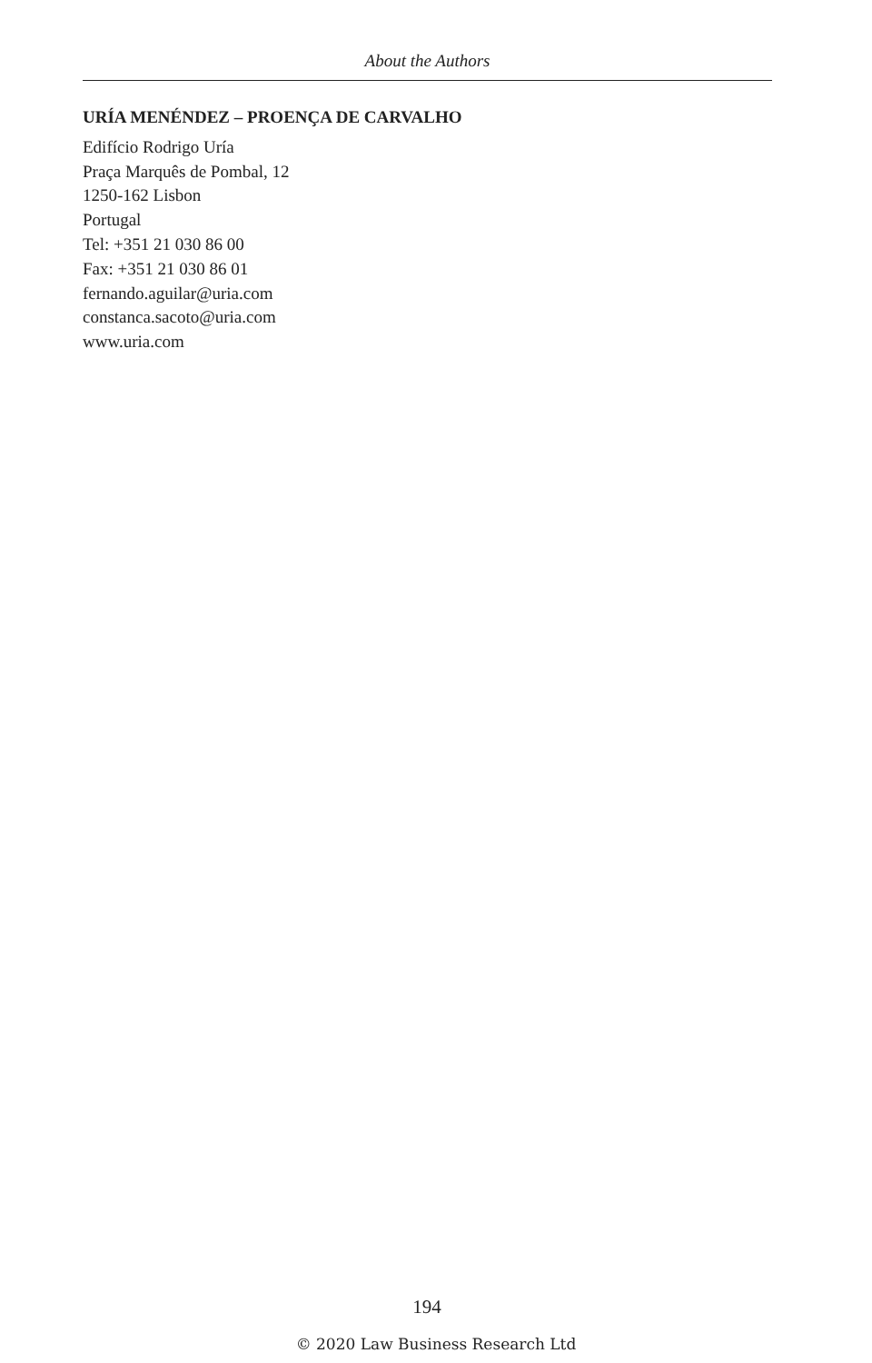About the Authors
URÍA MENÉNDEZ – PROENÇA DE CARVALHO
Edifício Rodrigo Uría
Praça Marquês de Pombal, 12
1250-162 Lisbon
Portugal
Tel: +351 21 030 86 00
Fax: +351 21 030 86 01
fernando.aguilar@uria.com
constanca.sacoto@uria.com
www.uria.com
194
© 2020 Law Business Research Ltd